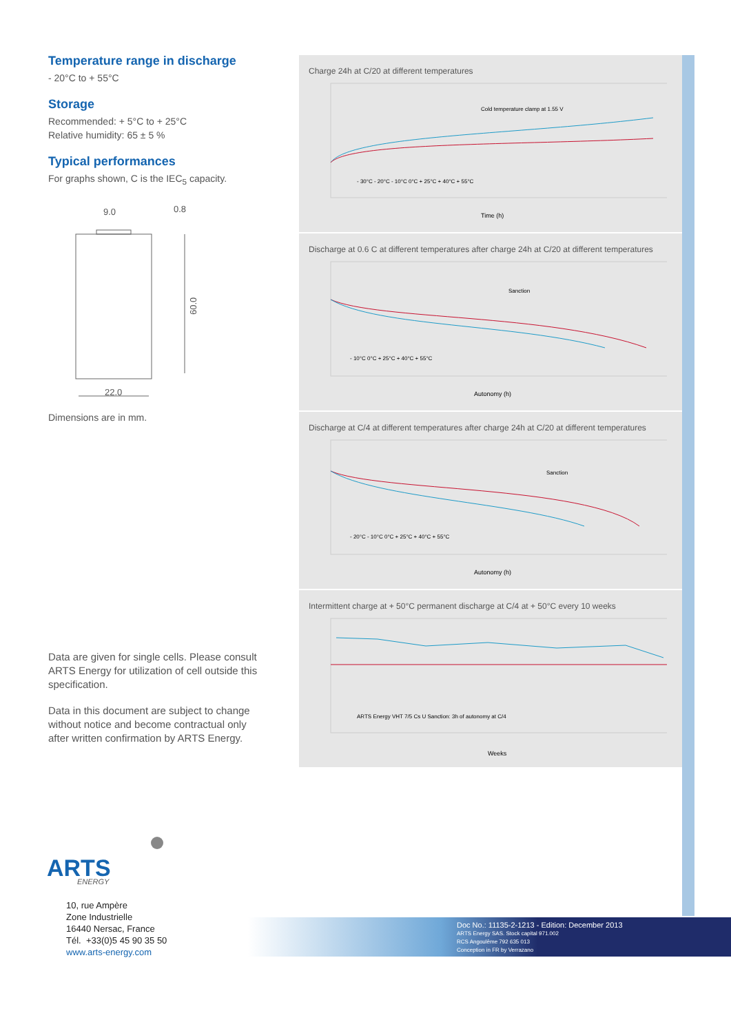Temperature range in discharge
- 20°C to + 55°C
Storage
Recommended: + 5°C to + 25°C
Relative humidity: 65 ± 5 %
Typical performances
For graphs shown, C is the IEC<sub>5</sub> capacity.
9.0
0.8
60.0
22.0
Dimensions are in mm.
Data are given for single cells. Please consult ARTS Energy for utilization of cell outside this specification.
Data in this document are subject to change without notice and become contractual only after written confirmation by ARTS Energy.
Charge 24h at C/20 at different temperatures
Time (h)
Cold temperature clamp at 1.55 V
- 30°C - 20°C - 10°C 0°C + 25°C + 40°C + 55°C
Discharge at 0.6 C at different temperatures after charge 24h at C/20 at different temperatures
Sanction
Autonomy (h)
- 10°C 0°C + 25°C + 40°C + 55°C
Discharge at C/4 at different temperatures after charge 24h at C/20 at different temperatures
Sanction
Autonomy (h)
- 20°C - 10°C 0°C + 25°C + 40°C + 55°C
Intermittent charge at + 50°C permanent discharge at C/4 at + 50°C every 10 weeks
ARTS Energy VHT 7/5 Cs U Sanction: 3h of autonomy at C/4
Weeks
ARTS
ENERGY
10, rue Ampère
Zone Industrielle
16440 Nersac, France
Tél. +33(0)5 45 90 35 50
www.arts-energy.com
Doc No.: 11135-2-1213 - Edition: December 2013
ARTS Energy SAS. Stock capital 971.002
RCS Angoulême 792 635 013
Conception in FR by Verrazano